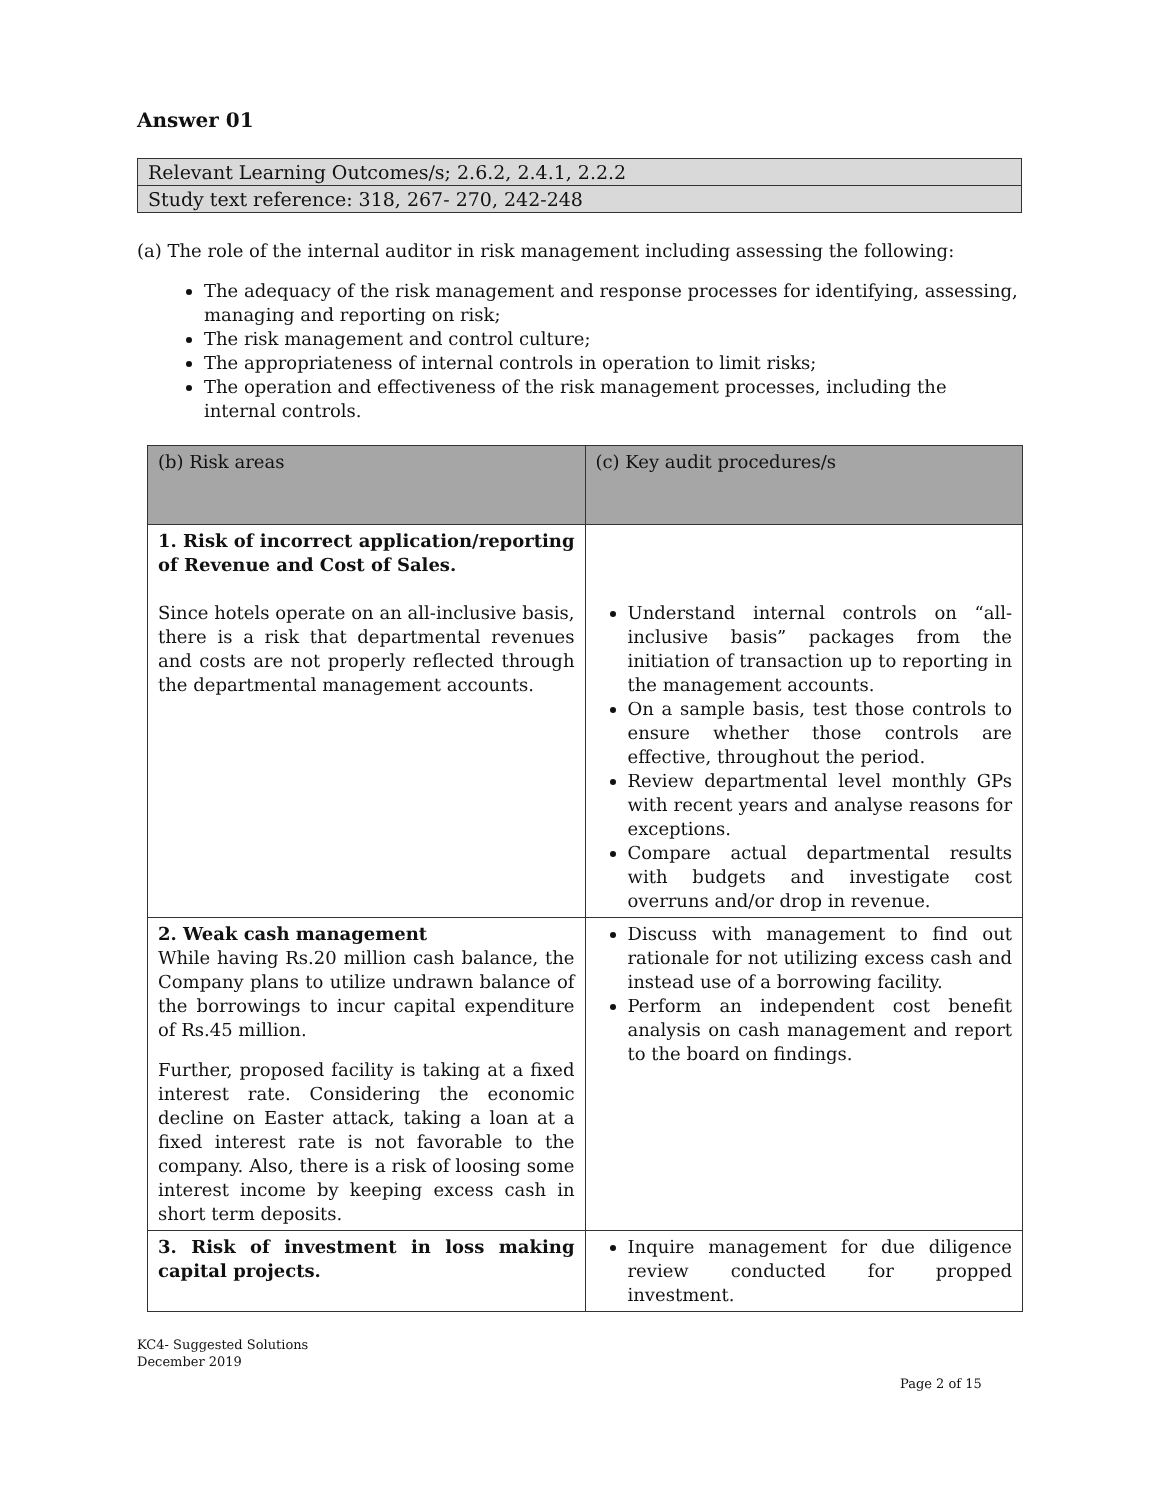Answer 01
Relevant Learning Outcomes/s; 2.6.2, 2.4.1, 2.2.2
Study text reference: 318, 267- 270, 242-248
(a) The role of the internal auditor in risk management including assessing the following:
The adequacy of the risk management and response processes for identifying, assessing, managing and reporting on risk;
The risk management and control culture;
The appropriateness of internal controls in operation to limit risks;
The operation and effectiveness of the risk management processes, including the internal controls.
| (b) Risk areas | (c) Key audit procedures/s |
| --- | --- |
| 1. Risk of incorrect application/reporting of Revenue and Cost of Sales. Since hotels operate on an all-inclusive basis, there is a risk that departmental revenues and costs are not properly reflected through the departmental management accounts. | Understand internal controls on “all-inclusive basis” packages from the initiation of transaction up to reporting in the management accounts. On a sample basis, test those controls to ensure whether those controls are effective, throughout the period. Review departmental level monthly GPs with recent years and analyse reasons for exceptions. Compare actual departmental results with budgets and investigate cost overruns and/or drop in revenue. |
| 2. Weak cash management While having Rs.20 million cash balance, the Company plans to utilize undrawn balance of the borrowings to incur capital expenditure of Rs.45 million. Further, proposed facility is taking at a fixed interest rate. Considering the economic decline on Easter attack, taking a loan at a fixed interest rate is not favorable to the company. Also, there is a risk of loosing some interest income by keeping excess cash in short term deposits. | Discuss with management to find out rationale for not utilizing excess cash and instead use of a borrowing facility. Perform an independent cost benefit analysis on cash management and report to the board on findings. |
| 3. Risk of investment in loss making capital projects. | Inquire management for due diligence review conducted for propped investment. |
KC4- Suggested Solutions
December 2019
Page 2 of 15